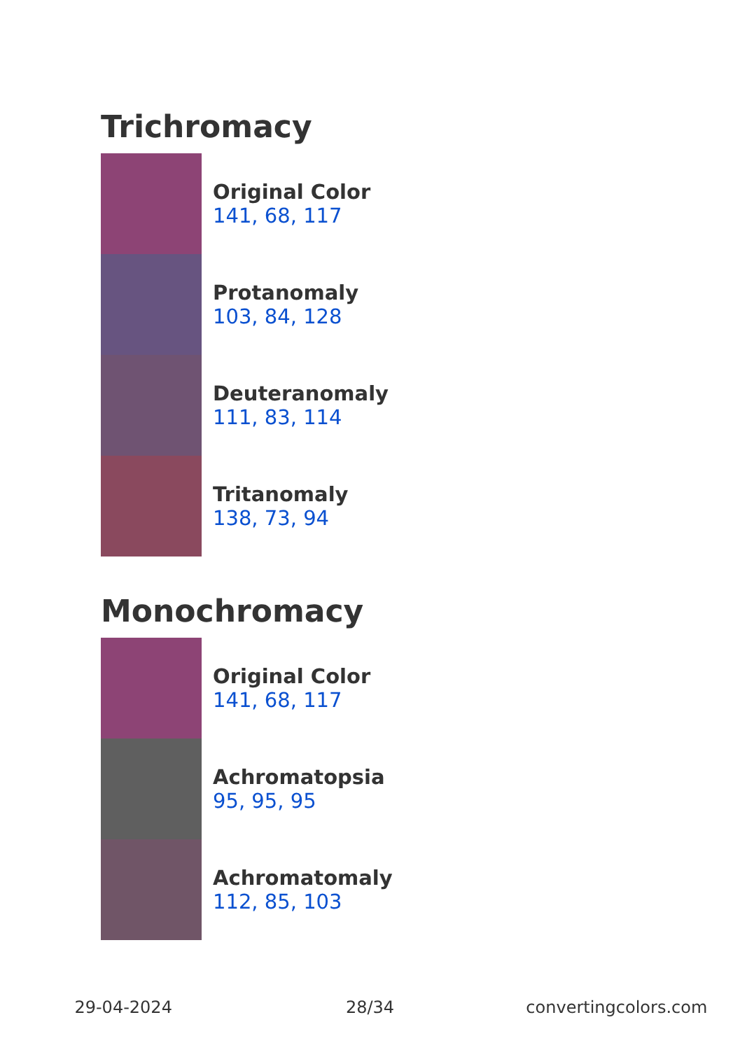Trichromacy
Original Color
141, 68, 117
Protanomaly
103, 84, 128
Deuteranomaly
111, 83, 114
Tritanomaly
138, 73, 94
Monochromacy
Original Color
141, 68, 117
Achromatopsia
95, 95, 95
Achromatomaly
112, 85, 103
29-04-2024 28/34 convertingcolors.com